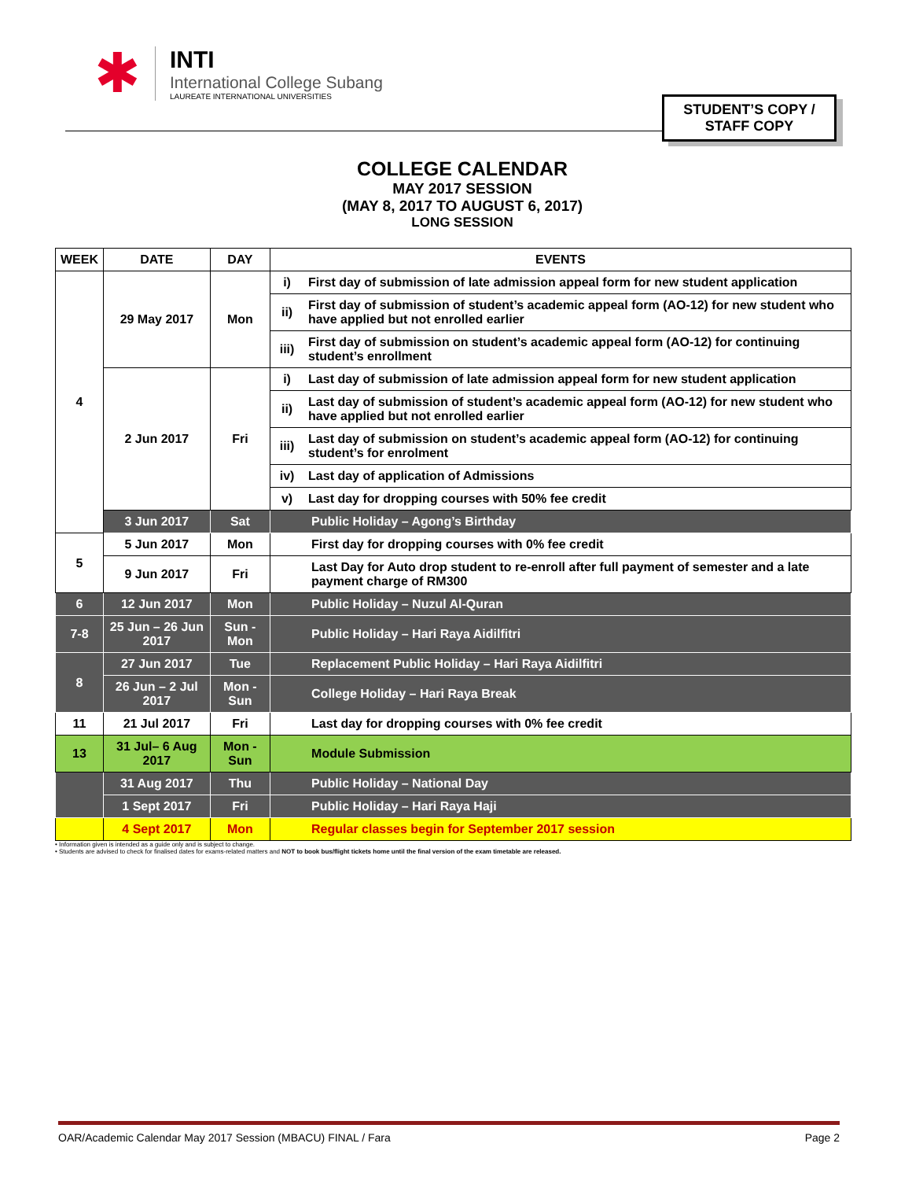✱
INTI
International College Subang
LAUREATE INTERNATIONAL UNIVERSITIES
STUDENT’S COPY /
STAFF COPY
COLLEGE CALENDAR
MAY 2017 SESSION
(MAY 8, 2017 TO AUGUST 6, 2017)
LONG SESSION
| WEEK | DATE | DAY | EVENTS | |
| --- | --- | --- | --- | --- |
| 4 | 29 May 2017 | Mon | i) | First day of submission of late admission appeal form for new student application |
| | | | ii) | First day of submission of student’s academic appeal form (AO-12) for new student who have applied but not enrolled earlier |
| | | | iii) | First day of submission on student’s academic appeal form (AO-12) for continuing student’s enrollment |
| | 2 Jun 2017 | Fri | i) | Last day of submission of late admission appeal form for new student application |
| | | | ii) | Last day of submission of student’s academic appeal form (AO-12) for new student who have applied but not enrolled earlier |
| | | | iii) | Last day of submission on student’s academic appeal form (AO-12) for continuing student’s for enrolment |
| | | | iv) | Last day of application of Admissions |
| | | | v) | Last day for dropping courses with 50% fee credit |
| | 3 Jun 2017 | Sat | Public Holiday – Agong’s Birthday | |
| 5 | 5 Jun 2017 | Mon | First day for dropping courses with 0% fee credit | |
| | 9 Jun 2017 | Fri | Last Day for Auto drop student to re-enroll after full payment of semester and a late payment charge of RM300 | |
| 6 | 12 Jun 2017 | Mon | Public Holiday – Nuzul Al-Quran | |
| 7-8 | 25 Jun – 26 Jun 2017 | Sun - Mon | Public Holiday – Hari Raya Aidilfitri | |
| 8 | 27 Jun 2017 | Tue | Replacement Public Holiday – Hari Raya Aidilfitri | |
| | 26 Jun – 2 Jul 2017 | Mon - Sun | College Holiday – Hari Raya Break | |
| 11 | 21 Jul 2017 | Fri | Last day for dropping courses with 0% fee credit | |
| 13 | 31 Jul– 6 Aug 2017 | Mon - Sun | Module Submission | |
| | 31 Aug 2017 | Thu | Public Holiday – National Day | |
| | 1 Sept 2017 | Fri | Public Holiday – Hari Raya Haji | |
| | 4 Sept 2017 | Mon | Regular classes begin for September 2017 session | |
• Information given is intended as a guide only and is subject to change.
• Students are advised to check for finalised dates for exams-related matters and NOT to book bus/flight tickets home until the final version of the exam timetable are released.
OAR/Academic Calendar May 2017 Session (MBACU) FINAL / Fara Page 2